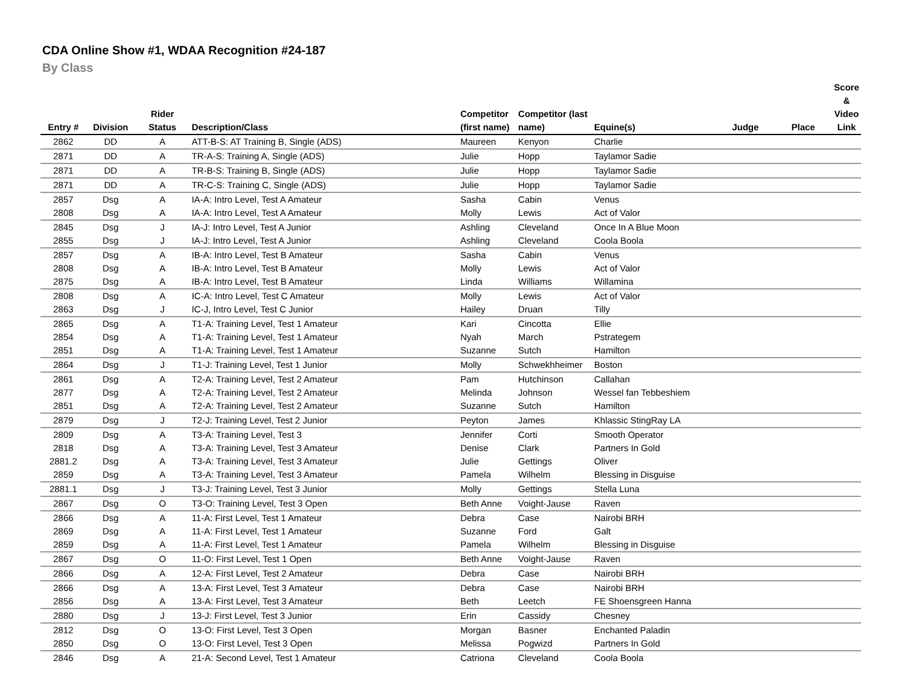CDA Online Show #1, WDAA Recognition #24-187
By Class
| Entry # | Division | Rider Status | Description/Class | Competitor (first name) | Competitor (last name) | Equine(s) | Judge | Place | Score & Video Link |
| --- | --- | --- | --- | --- | --- | --- | --- | --- | --- |
| 2862 | DD | A | ATT-B-S: AT Training B, Single (ADS) | Maureen | Kenyon | Charlie | | | |
| 2871 | DD | A | TR-A-S: Training A, Single (ADS) | Julie | Hopp | Taylamor Sadie | | | |
| 2871 | DD | A | TR-B-S: Training B, Single (ADS) | Julie | Hopp | Taylamor Sadie | | | |
| 2871 | DD | A | TR-C-S: Training C, Single (ADS) | Julie | Hopp | Taylamor Sadie | | | |
| 2857 | Dsg | A | IA-A: Intro Level, Test A Amateur | Sasha | Cabin | Venus | | | |
| 2808 | Dsg | A | IA-A: Intro Level, Test A Amateur | Molly | Lewis | Act of Valor | | | |
| 2845 | Dsg | J | IA-J: Intro Level, Test A Junior | Ashling | Cleveland | Once In A Blue Moon | | | |
| 2855 | Dsg | J | IA-J: Intro Level, Test A Junior | Ashling | Cleveland | Coola Boola | | | |
| 2857 | Dsg | A | IB-A: Intro Level, Test B Amateur | Sasha | Cabin | Venus | | | |
| 2808 | Dsg | A | IB-A: Intro Level, Test B Amateur | Molly | Lewis | Act of Valor | | | |
| 2875 | Dsg | A | IB-A: Intro Level, Test B Amateur | Linda | Williams | Willamina | | | |
| 2808 | Dsg | A | IC-A: Intro Level, Test C Amateur | Molly | Lewis | Act of Valor | | | |
| 2863 | Dsg | J | IC-J, Intro Level, Test C Junior | Hailey | Druan | Tilly | | | |
| 2865 | Dsg | A | T1-A: Training Level, Test 1 Amateur | Kari | Cincotta | Ellie | | | |
| 2854 | Dsg | A | T1-A: Training Level, Test 1 Amateur | Nyah | March | Pstrategem | | | |
| 2851 | Dsg | A | T1-A: Training Level, Test 1 Amateur | Suzanne | Sutch | Hamilton | | | |
| 2864 | Dsg | J | T1-J: Training Level, Test 1 Junior | Molly | Schwekhheimer | Boston | | | |
| 2861 | Dsg | A | T2-A: Training Level, Test 2 Amateur | Pam | Hutchinson | Callahan | | | |
| 2877 | Dsg | A | T2-A: Training Level, Test 2 Amateur | Melinda | Johnson | Wessel fan Tebbeshiem | | | |
| 2851 | Dsg | A | T2-A: Training Level, Test 2 Amateur | Suzanne | Sutch | Hamilton | | | |
| 2879 | Dsg | J | T2-J: Training Level, Test 2 Junior | Peyton | James | Khlassic StingRay LA | | | |
| 2809 | Dsg | A | T3-A: Training Level, Test 3 | Jennifer | Corti | Smooth Operator | | | |
| 2818 | Dsg | A | T3-A: Training Level, Test 3 Amateur | Denise | Clark | Partners In Gold | | | |
| 2881.2 | Dsg | A | T3-A: Training Level, Test 3 Amateur | Julie | Gettings | Oliver | | | |
| 2859 | Dsg | A | T3-A: Training Level, Test 3 Amateur | Pamela | Wilhelm | Blessing in Disguise | | | |
| 2881.1 | Dsg | J | T3-J: Training Level, Test 3 Junior | Molly | Gettings | Stella Luna | | | |
| 2867 | Dsg | O | T3-O: Training Level, Test 3 Open | Beth Anne | Voight-Jause | Raven | | | |
| 2866 | Dsg | A | 11-A: First Level, Test 1 Amateur | Debra | Case | Nairobi BRH | | | |
| 2869 | Dsg | A | 11-A: First Level, Test 1 Amateur | Suzanne | Ford | Galt | | | |
| 2859 | Dsg | A | 11-A: First Level, Test 1 Amateur | Pamela | Wilhelm | Blessing in Disguise | | | |
| 2867 | Dsg | O | 11-O: First Level, Test 1 Open | Beth Anne | Voight-Jause | Raven | | | |
| 2866 | Dsg | A | 12-A: First Level, Test 2 Amateur | Debra | Case | Nairobi BRH | | | |
| 2866 | Dsg | A | 13-A: First Level, Test 3 Amateur | Debra | Case | Nairobi BRH | | | |
| 2856 | Dsg | A | 13-A: First Level, Test 3 Amateur | Beth | Leetch | FE Shoensgreen Hanna | | | |
| 2880 | Dsg | J | 13-J: First Level, Test 3 Junior | Erin | Cassidy | Chesney | | | |
| 2812 | Dsg | O | 13-O: First Level, Test 3 Open | Morgan | Basner | Enchanted Paladin | | | |
| 2850 | Dsg | O | 13-O: First Level, Test 3 Open | Melissa | Pogwizd | Partners In Gold | | | |
| 2846 | Dsg | A | 21-A: Second Level, Test 1 Amateur | Catriona | Cleveland | Coola Boola | | | |